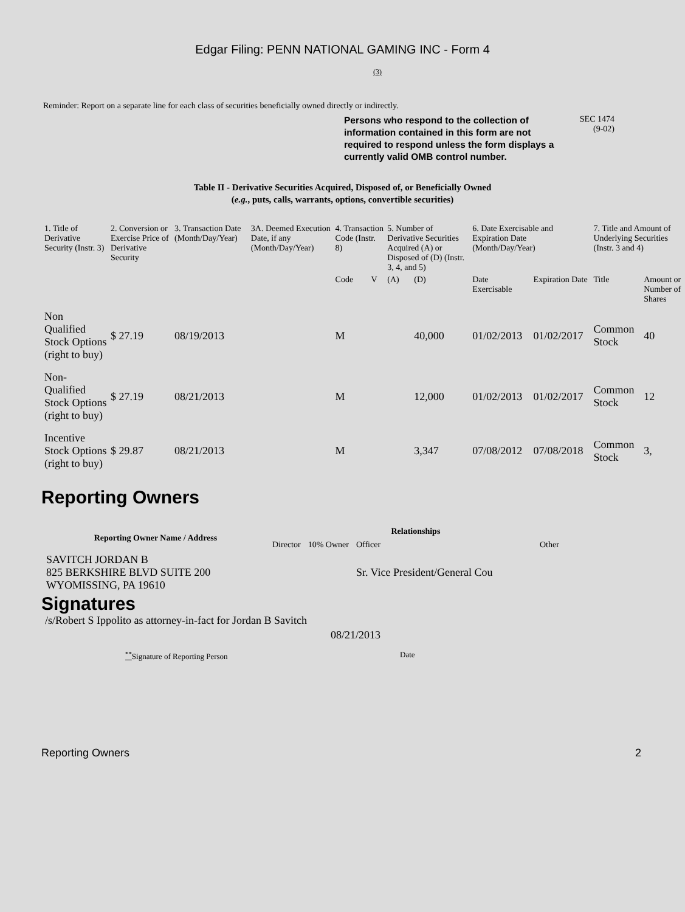Edgar Filing: PENN NATIONAL GAMING INC - Form 4
(3)
Reminder: Report on a separate line for each class of securities beneficially owned directly or indirectly.
Persons who respond to the collection of information contained in this form are not required to respond unless the form displays a currently valid OMB control number.
SEC 1474
(9-02)
Table II - Derivative Securities Acquired, Disposed of, or Beneficially Owned
(e.g., puts, calls, warrants, options, convertible securities)
| 1. Title of Derivative Security (Instr. 3) | 2. Conversion or Exercise Price of Derivative Security | 3. Transaction Date (Month/Day/Year) | 3A. Deemed Execution Date, if any (Month/Day/Year) | 4. Transaction Code (Instr. 8) | | 5. Number of Derivative Securities Acquired (A) or Disposed of (D) (Instr. 3, 4, and 5) | | 6. Date Exercisable and Expiration Date (Month/Day/Year) | | 7. Title and Amount of Underlying Securities (Instr. 3 and 4) | |
| --- | --- | --- | --- | --- | --- | --- | --- | --- | --- | --- | --- |
| | | | | Code | V | (A) | (D) | Date Exercisable | Expiration Date | Title | Amount or Number of Shares |
| Non Qualified Stock Options (right to buy) | $ 27.19 | 08/19/2013 | | M | | | 40,000 | 01/02/2013 | 01/02/2017 | Common Stock | 40 |
| Non-Qualified Stock Options (right to buy) | $ 27.19 | 08/21/2013 | | M | | | 12,000 | 01/02/2013 | 01/02/2017 | Common Stock | 12 |
| Incentive Stock Options (right to buy) | $ 29.87 | 08/21/2013 | | M | | | 3,347 | 07/08/2012 | 07/08/2018 | Common Stock | 3, |
Reporting Owners
| Reporting Owner Name / Address | Relationships | | | |
| --- | --- | --- | --- | --- |
| | Director | 10% Owner | Officer | Other |
| SAVITCH JORDAN B 825 BERKSHIRE BLVD SUITE 200 WYOMISSING, PA 19610 | | | Sr. Vice President/General Cou | |
Signatures
/s/Robert S Ippolito as attorney-in-fact for Jordan B Savitch
08/21/2013
<sup>**</sup> Signature of Reporting Person Date
Reporting Owners 2